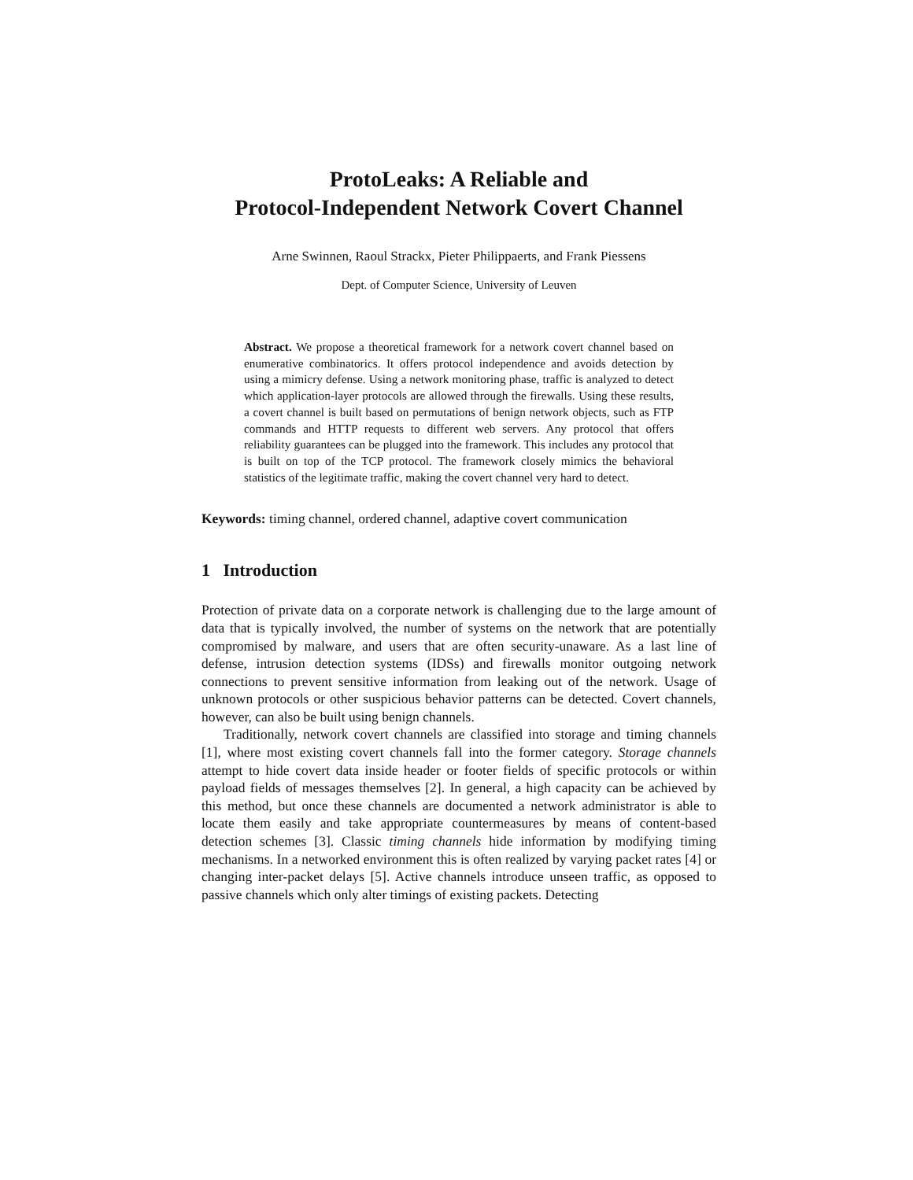ProtoLeaks: A Reliable and
Protocol-Independent Network Covert Channel
Arne Swinnen, Raoul Strackx, Pieter Philippaerts, and Frank Piessens
Dept. of Computer Science, University of Leuven
Abstract. We propose a theoretical framework for a network covert channel based on enumerative combinatorics. It offers protocol independence and avoids detection by using a mimicry defense. Using a network monitoring phase, traffic is analyzed to detect which application-layer protocols are allowed through the firewalls. Using these results, a covert channel is built based on permutations of benign network objects, such as FTP commands and HTTP requests to different web servers. Any protocol that offers reliability guarantees can be plugged into the framework. This includes any protocol that is built on top of the TCP protocol. The framework closely mimics the behavioral statistics of the legitimate traffic, making the covert channel very hard to detect.
Keywords: timing channel, ordered channel, adaptive covert communication
1 Introduction
Protection of private data on a corporate network is challenging due to the large amount of data that is typically involved, the number of systems on the network that are potentially compromised by malware, and users that are often security-unaware. As a last line of defense, intrusion detection systems (IDSs) and firewalls monitor outgoing network connections to prevent sensitive information from leaking out of the network. Usage of unknown protocols or other suspicious behavior patterns can be detected. Covert channels, however, can also be built using benign channels.
Traditionally, network covert channels are classified into storage and timing channels [1], where most existing covert channels fall into the former category. Storage channels attempt to hide covert data inside header or footer fields of specific protocols or within payload fields of messages themselves [2]. In general, a high capacity can be achieved by this method, but once these channels are documented a network administrator is able to locate them easily and take appropriate countermeasures by means of content-based detection schemes [3]. Classic timing channels hide information by modifying timing mechanisms. In a networked environment this is often realized by varying packet rates [4] or changing inter-packet delays [5]. Active channels introduce unseen traffic, as opposed to passive channels which only alter timings of existing packets. Detecting